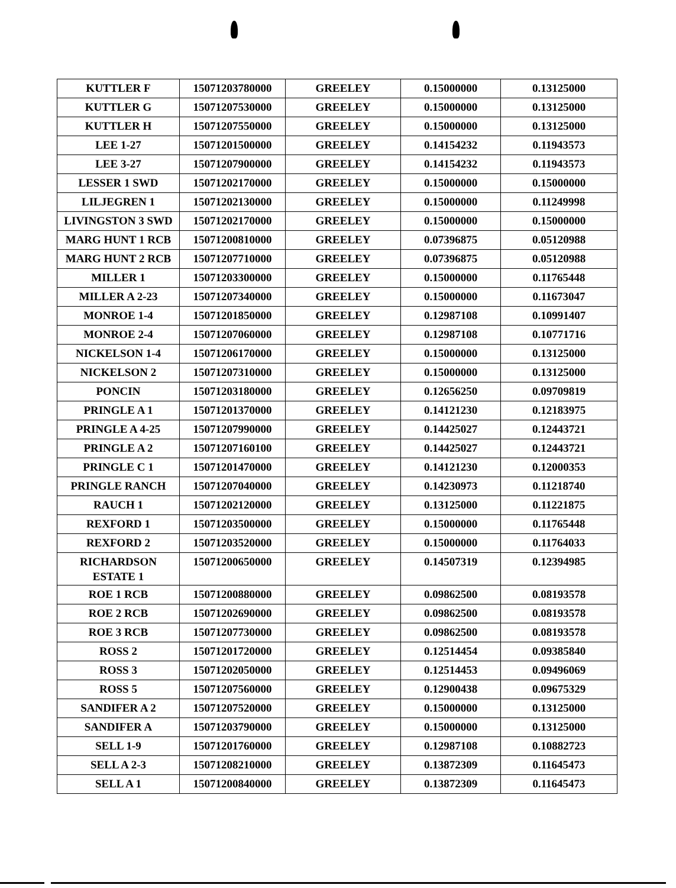| KUTTLER F | 15071203780000 | GREELEY | 0.15000000 | 0.13125000 |
| KUTTLER G | 15071207530000 | GREELEY | 0.15000000 | 0.13125000 |
| KUTTLER H | 15071207550000 | GREELEY | 0.15000000 | 0.13125000 |
| LEE 1-27 | 15071201500000 | GREELEY | 0.14154232 | 0.11943573 |
| LEE 3-27 | 15071207900000 | GREELEY | 0.14154232 | 0.11943573 |
| LESSER 1 SWD | 15071202170000 | GREELEY | 0.15000000 | 0.15000000 |
| LILJEGREN 1 | 15071202130000 | GREELEY | 0.15000000 | 0.11249998 |
| LIVINGSTON 3 SWD | 15071202170000 | GREELEY | 0.15000000 | 0.15000000 |
| MARG HUNT 1 RCB | 15071200810000 | GREELEY | 0.07396875 | 0.05120988 |
| MARG HUNT 2 RCB | 15071207710000 | GREELEY | 0.07396875 | 0.05120988 |
| MILLER 1 | 15071203300000 | GREELEY | 0.15000000 | 0.11765448 |
| MILLER A 2-23 | 15071207340000 | GREELEY | 0.15000000 | 0.11673047 |
| MONROE 1-4 | 15071201850000 | GREELEY | 0.12987108 | 0.10991407 |
| MONROE 2-4 | 15071207060000 | GREELEY | 0.12987108 | 0.10771716 |
| NICKELSON 1-4 | 15071206170000 | GREELEY | 0.15000000 | 0.13125000 |
| NICKELSON 2 | 15071207310000 | GREELEY | 0.15000000 | 0.13125000 |
| PONCIN | 15071203180000 | GREELEY | 0.12656250 | 0.09709819 |
| PRINGLE A 1 | 15071201370000 | GREELEY | 0.14121230 | 0.12183975 |
| PRINGLE A 4-25 | 15071207990000 | GREELEY | 0.14425027 | 0.12443721 |
| PRINGLE A 2 | 15071207160100 | GREELEY | 0.14425027 | 0.12443721 |
| PRINGLE C 1 | 15071201470000 | GREELEY | 0.14121230 | 0.12000353 |
| PRINGLE RANCH | 15071207040000 | GREELEY | 0.14230973 | 0.11218740 |
| RAUCH 1 | 15071202120000 | GREELEY | 0.13125000 | 0.11221875 |
| REXFORD 1 | 15071203500000 | GREELEY | 0.15000000 | 0.11765448 |
| REXFORD 2 | 15071203520000 | GREELEY | 0.15000000 | 0.11764033 |
| RICHARDSON ESTATE 1 | 15071200650000 | GREELEY | 0.14507319 | 0.12394985 |
| ROE 1 RCB | 15071200880000 | GREELEY | 0.09862500 | 0.08193578 |
| ROE 2 RCB | 15071202690000 | GREELEY | 0.09862500 | 0.08193578 |
| ROE 3 RCB | 15071207730000 | GREELEY | 0.09862500 | 0.08193578 |
| ROSS 2 | 15071201720000 | GREELEY | 0.12514454 | 0.09385840 |
| ROSS 3 | 15071202050000 | GREELEY | 0.12514453 | 0.09496069 |
| ROSS 5 | 15071207560000 | GREELEY | 0.12900438 | 0.09675329 |
| SANDIFER A 2 | 15071207520000 | GREELEY | 0.15000000 | 0.13125000 |
| SANDIFER A | 15071203790000 | GREELEY | 0.15000000 | 0.13125000 |
| SELL 1-9 | 15071201760000 | GREELEY | 0.12987108 | 0.10882723 |
| SELL A 2-3 | 15071208210000 | GREELEY | 0.13872309 | 0.11645473 |
| SELL A 1 | 15071200840000 | GREELEY | 0.13872309 | 0.11645473 |